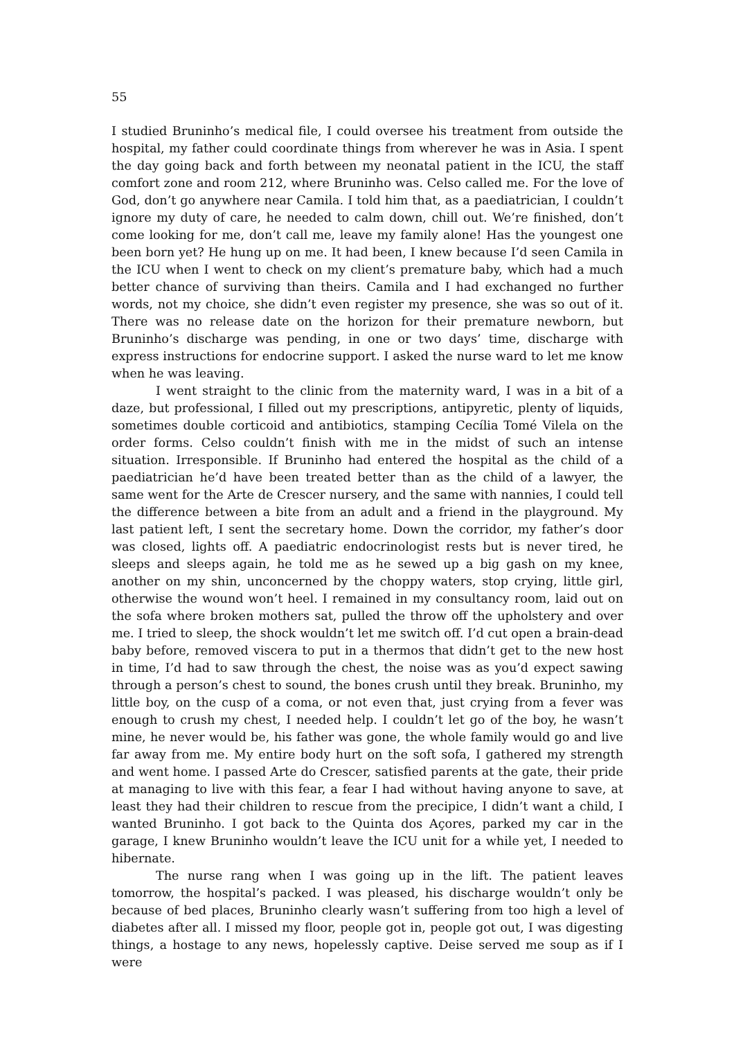55
I studied Bruninho’s medical file, I could oversee his treatment from outside the hospital, my father could coordinate things from wherever he was in Asia. I spent the day going back and forth between my neonatal patient in the ICU, the staff comfort zone and room 212, where Bruninho was. Celso called me. For the love of God, don’t go anywhere near Camila. I told him that, as a paediatrician, I couldn’t ignore my duty of care, he needed to calm down, chill out. We’re finished, don’t come looking for me, don’t call me, leave my family alone! Has the youngest one been born yet? He hung up on me. It had been, I knew because I’d seen Camila in the ICU when I went to check on my client’s premature baby, which had a much better chance of surviving than theirs. Camila and I had exchanged no further words, not my choice, she didn’t even register my presence, she was so out of it. There was no release date on the horizon for their premature newborn, but Bruninho’s discharge was pending, in one or two days’ time, discharge with express instructions for endocrine support. I asked the nurse ward to let me know when he was leaving.
I went straight to the clinic from the maternity ward, I was in a bit of a daze, but professional, I filled out my prescriptions, antipyretic, plenty of liquids, sometimes double corticoid and antibiotics, stamping Cecília Tomé Vilela on the order forms. Celso couldn’t finish with me in the midst of such an intense situation. Irresponsible. If Bruninho had entered the hospital as the child of a paediatrician he’d have been treated better than as the child of a lawyer, the same went for the Arte de Crescer nursery, and the same with nannies, I could tell the difference between a bite from an adult and a friend in the playground. My last patient left, I sent the secretary home. Down the corridor, my father’s door was closed, lights off. A paediatric endocrinologist rests but is never tired, he sleeps and sleeps again, he told me as he sewed up a big gash on my knee, another on my shin, unconcerned by the choppy waters, stop crying, little girl, otherwise the wound won’t heel. I remained in my consultancy room, laid out on the sofa where broken mothers sat, pulled the throw off the upholstery and over me. I tried to sleep, the shock wouldn’t let me switch off. I’d cut open a brain-dead baby before, removed viscera to put in a thermos that didn’t get to the new host in time, I’d had to saw through the chest, the noise was as you’d expect sawing through a person’s chest to sound, the bones crush until they break. Bruninho, my little boy, on the cusp of a coma, or not even that, just crying from a fever was enough to crush my chest, I needed help. I couldn’t let go of the boy, he wasn’t mine, he never would be, his father was gone, the whole family would go and live far away from me. My entire body hurt on the soft sofa, I gathered my strength and went home. I passed Arte do Crescer, satisfied parents at the gate, their pride at managing to live with this fear, a fear I had without having anyone to save, at least they had their children to rescue from the precipice, I didn’t want a child, I wanted Bruninho. I got back to the Quinta dos Açores, parked my car in the garage, I knew Bruninho wouldn’t leave the ICU unit for a while yet, I needed to hibernate.
The nurse rang when I was going up in the lift. The patient leaves tomorrow, the hospital’s packed. I was pleased, his discharge wouldn’t only be because of bed places, Bruninho clearly wasn’t suffering from too high a level of diabetes after all. I missed my floor, people got in, people got out, I was digesting things, a hostage to any news, hopelessly captive. Deise served me soup as if I were